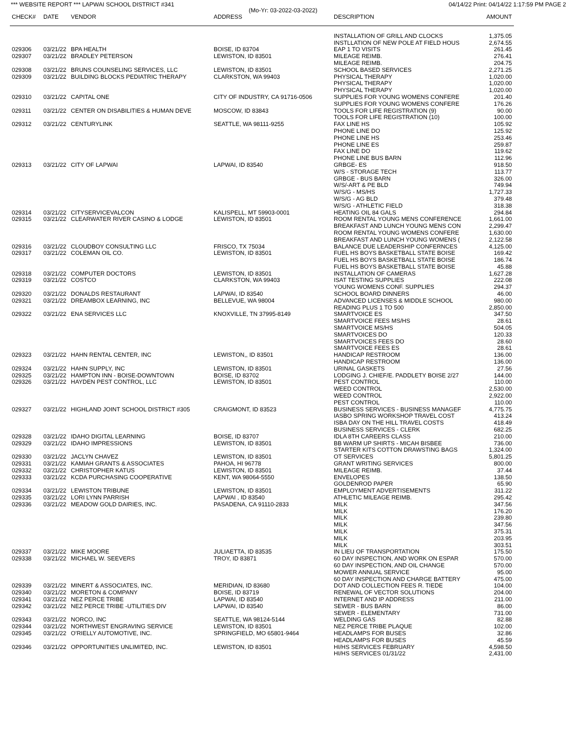*** WEBSITE REPORT *** LAPWAI SCHOOL DISTRICT #341 04/14/22 Print: 04/14/22 1:17:59 PM PAGE 2
(Mo-Yr: 03-2022-03-2022)
| CHECK# | DATE | VENDOR | ADDRESS | DESCRIPTION | AMOUNT |
| --- | --- | --- | --- | --- | --- |
| | | | | INSTALLATION OF GRILL AND CLOCKS | 1,375.05 |
| | | | | INSTLLATION OF NEW POLE AT FIELD HOUS | 2,674.55 |
| 029306 | 03/21/22 | BPA HEALTH | BOISE, ID 83704 | EAP 1 TO VISITS | 261.45 |
| 029307 | 03/21/22 | BRADLEY PETERSON | LEWISTON, ID 83501 | MILEAGE REIMB. | 276.41 |
| | | | | MILEAGE REIMB. | 204.75 |
| 029308 | 03/21/22 | BRUNS COUNSELING SERVICES, LLC | LEWISTON, ID 83501 | SCHOOL BASED SERVICES | 2,271.25 |
| 029309 | 03/21/22 | BUILDING BLOCKS PEDIATRIC THERAPY | CLARKSTON, WA 99403 | PHYSICAL THERAPY | 1,020.00 |
| | | | | PHYSICAL THERAPY | 1,020.00 |
| | | | | PHYSICAL THERAPY | 1,020.00 |
| 029310 | 03/21/22 | CAPITAL ONE | CITY OF INDUSTRY, CA 91716-0506 | SUPPLIES FOR YOUNG WOMENS CONFERE | 201.40 |
| | | | | SUPPLIES FOR YOUNG WOMENS CONFERE | 176.26 |
| 029311 | 03/21/22 | CENTER ON DISABILITIES & HUMAN DEVE | MOSCOW, ID 83843 | TOOLS FOR LIFE REGISTRATION (9) | 90.00 |
| | | | | TOOLS FOR LIFE REGISTRATION (10) | 100.00 |
| 029312 | 03/21/22 | CENTURYLINK | SEATTLE, WA 98111-9255 | FAX LINE HS | 105.92 |
| | | | | PHONE LINE DO | 125.92 |
| | | | | PHONE LINE HS | 253.46 |
| | | | | PHONE LINE ES | 259.87 |
| | | | | FAX LINE DO | 119.62 |
| | | | | PHONE LINE BUS BARN | 112.96 |
| 029313 | 03/21/22 | CITY OF LAPWAI | LAPWAI, ID 83540 | GRBGE- ES | 918.50 |
| | | | | W/S - STORAGE TECH | 113.77 |
| | | | | GRBGE - BUS BARN | 326.00 |
| | | | | W/S/-ART & PE BLD | 749.94 |
| | | | | W/S/G - MS/HS | 1,727.33 |
| | | | | W/S/G - AG BLD | 379.48 |
| | | | | W/S/G - ATHLETIC FIELD | 318.38 |
| 029314 | 03/21/22 | CITYSERVICEVALCON | KALISPELL, MT 59903-0001 | HEATING OIL 84 GALS | 294.84 |
| 029315 | 03/21/22 | CLEARWATER RIVER CASINO & LODGE | LEWISTON, ID 83501 | ROOM RENTAL YOUNG MENS CONFERENCE | 1,661.00 |
| | | | | BREAKFAST AND LUNCH YOUNG MENS CON | 2,299.47 |
| | | | | ROOM RENTAL YOUNG WOMENS CONFERE | 1,630.00 |
| | | | | BREAKFAST AND LUNCH YOUNG WOMENS ( | 2,122.58 |
| 029316 | 03/21/22 | CLOUDBOY CONSULTING LLC | FRISCO, TX 75034 | BALANCE DUE LEADERSHIP CONFERNCES | 4,125.00 |
| 029317 | 03/21/22 | COLEMAN OIL CO. | LEWISTON, ID 83501 | FUEL HS BOYS BASKETBALL STATE BOISE | 169.42 |
| | | | | FUEL HS BOYS BASKETBALL STATE BOISE | 186.74 |
| | | | | FUEL HS BOYS BASKETBALL STATE BOISE | 45.88 |
| 029318 | 03/21/22 | COMPUTER DOCTORS | LEWISTON, ID 83501 | INSTALLATION OF CAMERAS | 1,627.28 |
| 029319 | 03/21/22 | COSTCO | CLARKSTON, WA 99403 | ISAT TESTING SUPPLIES | 222.08 |
| | | | | YOUNG WOMENS CONF. SUPPLIES | 294.37 |
| 029320 | 03/21/22 | DONALDS RESTAURANT | LAPWAI, ID 83540 | SCHOOL BOARD DINNERS | 46.00 |
| 029321 | 03/21/22 | DREAMBOX LEARNING, INC | BELLEVUE, WA 98004 | ADVANCED LICENSES & MIDDLE SCHOOL | 980.00 |
| | | | | READING PLUS 1 TO 500 | 2,850.00 |
| 029322 | 03/21/22 | ENA SERVICES LLC | KNOXVILLE, TN 37995-8149 | SMARTVOICE ES | 347.50 |
| | | | | SMARTVOICE FEES MS/HS | 28.61 |
| | | | | SMARTVOICE MS/HS | 504.05 |
| | | | | SMARTVOICES DO | 120.33 |
| | | | | SMARTVOICES FEES DO | 28.60 |
| | | | | SMARTVOICE FEES ES | 28.61 |
| 029323 | 03/21/22 | HAHN RENTAL CENTER, INC | LEWISTON,, ID 83501 | HANDICAP RESTROOM | 136.00 |
| | | | | HANDICAP RESTROOM | 136.00 |
| 029324 | 03/21/22 | HAHN SUPPLY, INC | LEWISTON, ID 83501 | URINAL GASKETS | 27.56 |
| 029325 | 03/21/22 | HAMPTON INN - BOISE-DOWNTOWN | BOISE, ID 83702 | LODGING J. CHIEF/E. PADDLETY BOISE 2/27 | 144.00 |
| 029326 | 03/21/22 | HAYDEN PEST CONTROL, LLC | LEWISTON, ID 83501 | PEST CONTROL | 110.00 |
| | | | | WEED CONTROL | 2,530.00 |
| | | | | WEED CONTROL | 2,922.00 |
| | | | | PEST CONTROL | 110.00 |
| 029327 | 03/21/22 | HIGHLAND JOINT SCHOOL DISTRICT #305 | CRAIGMONT, ID 83523 | BUSINESS SERVICES - BUSINESS MANAGEF | 4,775.75 |
| | | | | IASBO SPRING WORKSHOP TRAVEL COST | 413.24 |
| | | | | ISBA DAY ON THE HILL TRAVEL COSTS | 418.49 |
| | | | | BUSINESS SERVICES - CLERK | 682.25 |
| 029328 | 03/21/22 | IDAHO DIGITAL LEARNING | BOISE, ID 83707 | IDLA 8TH CAREERS CLASS | 210.00 |
| 029329 | 03/21/22 | IDAHO IMPRESSIONS | LEWISTON, ID 83501 | BB WARM UP SHIRTS - MICAH BISBEE | 736.00 |
| | | | | STARTER KITS COTTON DRAWSTING BAGS | 1,324.00 |
| 029330 | 03/21/22 | JACLYN CHAVEZ | LEWISTON, ID 83501 | OT SERVICES | 5,801.25 |
| 029331 | 03/21/22 | KAMIAH GRANTS & ASSOCIATES | PAHOA, HI 96778 | GRANT WRITING SERVICES | 800.00 |
| 029332 | 03/21/22 | CHRISTOPHER KATUS | LEWISTON, ID 83501 | MILEAGE REIMB. | 37.44 |
| 029333 | 03/21/22 | KCDA PURCHASING COOPERATIVE | KENT, WA 98064-5550 | ENVELOPES | 138.50 |
| | | | | GOLDENROD PAPER | 65.90 |
| 029334 | 03/21/22 | LEWISTON TRIBUNE | LEWISTON, ID 83501 | EMPLOYMENT ADVERTISEMENTS | 311.22 |
| 029335 | 03/21/22 | LORI LYNN PARRISH | LAPWAI , ID 83540 | ATHLETIC MILEAGE REIMB. | 295.42 |
| 029336 | 03/21/22 | MEADOW GOLD DAIRIES, INC. | PASADENA, CA 91110-2833 | MILK | 347.56 |
| | | | | MILK | 176.20 |
| | | | | MILK | 239.80 |
| | | | | MILK | 347.56 |
| | | | | MILK | 375.31 |
| | | | | MILK | 203.95 |
| | | | | MILK | 303.51 |
| 029337 | 03/21/22 | MIKE MOORE | JULIAETTA, ID 83535 | IN LIEU OF TRANSPORTATION | 175.50 |
| 029338 | 03/21/22 | MICHAEL W. SEEVERS | TROY, ID 83871 | 60 DAY INSPECTION, AND WORK ON ESPAR | 570.00 |
| | | | | 60 DAY INSPECTION, AND OIL CHANGE | 570.00 |
| | | | | MOWER ANNUAL SERVICE | 95.00 |
| | | | | 60 DAY INSPECTION AND CHARGE BATTERY | 475.00 |
| 029339 | 03/21/22 | MINERT & ASSOCIATES, INC. | MERIDIAN, ID 83680 | DOT AND COLLECTION FEES R. TIEDE | 104.00 |
| 029340 | 03/21/22 | MORETON & COMPANY | BOISE, ID 83719 | RENEWAL OF VECTOR SOLUTIONS | 204.00 |
| 029341 | 03/21/22 | NEZ PERCE TRIBE | LAPWAI, ID 83540 | INTERNET AND IP ADDRESS | 211.00 |
| 029342 | 03/21/22 | NEZ PERCE TRIBE -UTILITIES DIV | LAPWAI, ID 83540 | SEWER - BUS BARN | 86.00 |
| | | | | SEWER - ELEMENTARY | 731.00 |
| 029343 | 03/21/22 | NORCO, INC | SEATTLE, WA 98124-5144 | WELDING GAS | 82.88 |
| 029344 | 03/21/22 | NORTHWEST ENGRAVING SERVICE | LEWISTON, ID 83501 | NEZ PERCE TRIBE PLAQUE | 102.00 |
| 029345 | 03/21/22 | O'RIELLY AUTOMOTIVE, INC. | SPRINGFIELD, MO 65801-9464 | HEADLAMPS FOR BUSES | 32.86 |
| | | | | HEADLAMPS FOR BUSES | 45.59 |
| 029346 | 03/21/22 | OPPORTUNITIES UNLIMITED, INC. | LEWISTON, ID 83501 | HI/HS SERVICES FEBRUARY | 4,598.50 |
| | | | | HI/HS SERVICES 01/31/22 | 2,431.00 |